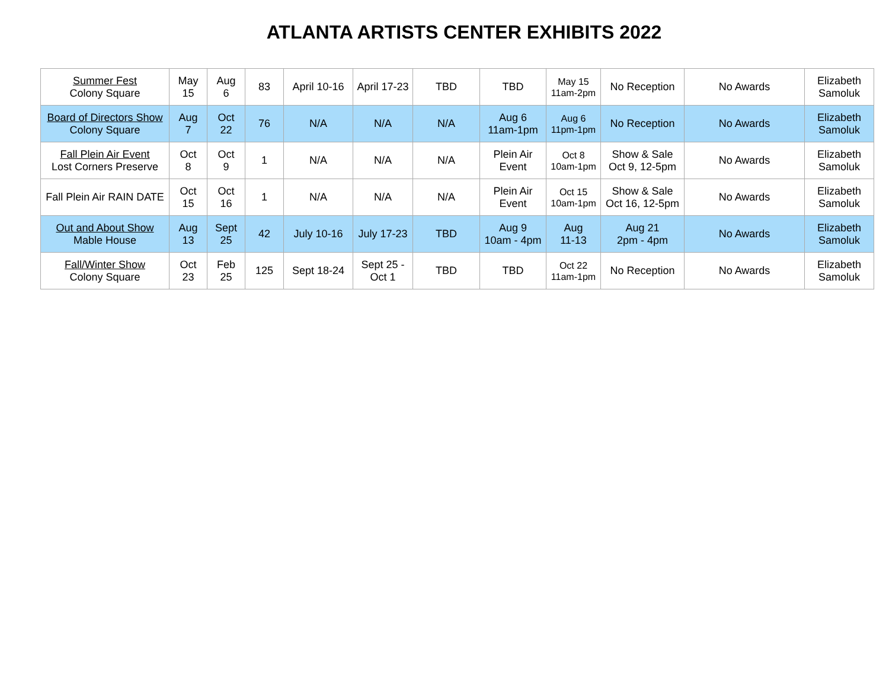ATLANTA ARTISTS CENTER EXHIBITS 2022
| Summer Fest Colony Square | May 15 | Aug 6 | 83 | April 10-16 | April 17-23 | TBD | TBD | May 15 11am-2pm | No Reception | No Awards | Elizabeth Samoluk |
| Board of Directors Show Colony Square | Aug 7 | Oct 22 | 76 | N/A | N/A | N/A | Aug 6 11am-1pm | Aug 6 11pm-1pm | No Reception | No Awards | Elizabeth Samoluk |
| Fall Plein Air Event Lost Corners Preserve | Oct 8 | Oct 9 | 1 | N/A | N/A | N/A | Plein Air Event | Oct 8 10am-1pm | Show & Sale Oct 9, 12-5pm | No Awards | Elizabeth Samoluk |
| Fall Plein Air RAIN DATE | Oct 15 | Oct 16 | 1 | N/A | N/A | N/A | Plein Air Event | Oct 15 10am-1pm | Show & Sale Oct 16, 12-5pm | No Awards | Elizabeth Samoluk |
| Out and About Show Mable House | Aug 13 | Sept 25 | 42 | July 10-16 | July 17-23 | TBD | Aug 9 10am - 4pm | Aug 11-13 | Aug 21 2pm - 4pm | No Awards | Elizabeth Samoluk |
| Fall/Winter Show Colony Square | Oct 23 | Feb 25 | 125 | Sept 18-24 | Sept 25 - Oct 1 | TBD | TBD | Oct 22 11am-1pm | No Reception | No Awards | Elizabeth Samoluk |